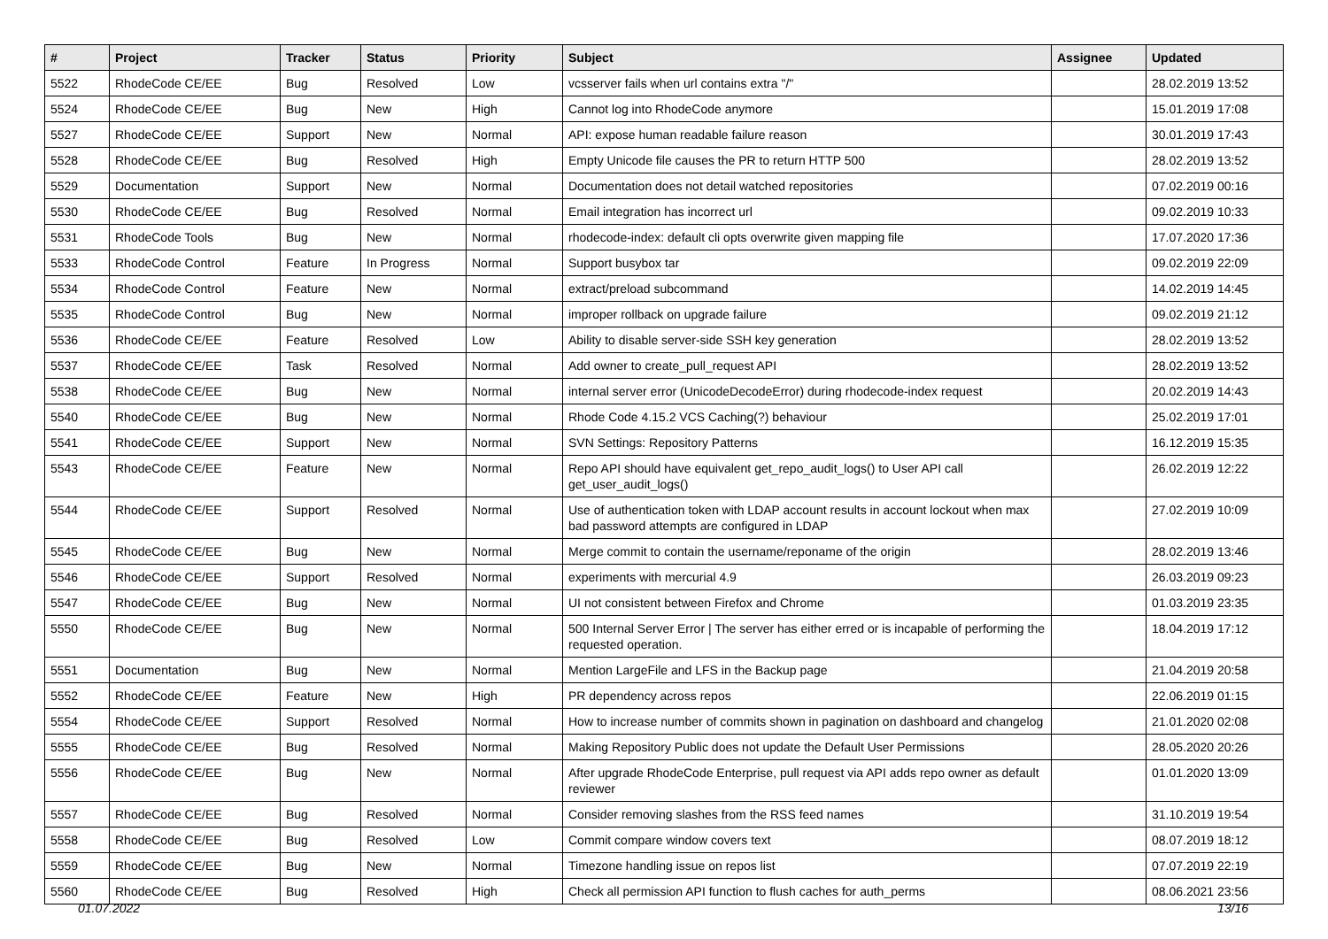| # | Project | Tracker | Status | Priority | Subject | Assignee | Updated |
| --- | --- | --- | --- | --- | --- | --- | --- |
| 5522 | RhodeCode CE/EE | Bug | Resolved | Low | vcsserver fails when url contains extra "/" | | 28.02.2019 13:52 |
| 5524 | RhodeCode CE/EE | Bug | New | High | Cannot log into RhodeCode anymore | | 15.01.2019 17:08 |
| 5527 | RhodeCode CE/EE | Support | New | Normal | API: expose human readable failure reason | | 30.01.2019 17:43 |
| 5528 | RhodeCode CE/EE | Bug | Resolved | High | Empty Unicode file causes the PR to return HTTP 500 | | 28.02.2019 13:52 |
| 5529 | Documentation | Support | New | Normal | Documentation does not detail watched repositories | | 07.02.2019 00:16 |
| 5530 | RhodeCode CE/EE | Bug | Resolved | Normal | Email integration has incorrect url | | 09.02.2019 10:33 |
| 5531 | RhodeCode Tools | Bug | New | Normal | rhodecode-index: default cli opts overwrite given mapping file | | 17.07.2020 17:36 |
| 5533 | RhodeCode Control | Feature | In Progress | Normal | Support busybox tar | | 09.02.2019 22:09 |
| 5534 | RhodeCode Control | Feature | New | Normal | extract/preload subcommand | | 14.02.2019 14:45 |
| 5535 | RhodeCode Control | Bug | New | Normal | improper rollback on upgrade failure | | 09.02.2019 21:12 |
| 5536 | RhodeCode CE/EE | Feature | Resolved | Low | Ability to disable server-side SSH key generation | | 28.02.2019 13:52 |
| 5537 | RhodeCode CE/EE | Task | Resolved | Normal | Add owner to create_pull_request API | | 28.02.2019 13:52 |
| 5538 | RhodeCode CE/EE | Bug | New | Normal | internal server error (UnicodeDecodeError) during rhodecode-index request | | 20.02.2019 14:43 |
| 5540 | RhodeCode CE/EE | Bug | New | Normal | Rhode Code 4.15.2 VCS Caching(?) behaviour | | 25.02.2019 17:01 |
| 5541 | RhodeCode CE/EE | Support | New | Normal | SVN Settings: Repository Patterns | | 16.12.2019 15:35 |
| 5543 | RhodeCode CE/EE | Feature | New | Normal | Repo API should have equivalent get_repo_audit_logs() to User API call get_user_audit_logs() | | 26.02.2019 12:22 |
| 5544 | RhodeCode CE/EE | Support | Resolved | Normal | Use of authentication token with LDAP account results in account lockout when max bad password attempts are configured in LDAP | | 27.02.2019 10:09 |
| 5545 | RhodeCode CE/EE | Bug | New | Normal | Merge commit to contain the username/reponame of the origin | | 28.02.2019 13:46 |
| 5546 | RhodeCode CE/EE | Support | Resolved | Normal | experiments with mercurial 4.9 | | 26.03.2019 09:23 |
| 5547 | RhodeCode CE/EE | Bug | New | Normal | UI not consistent between Firefox and Chrome | | 01.03.2019 23:35 |
| 5550 | RhodeCode CE/EE | Bug | New | Normal | 500 Internal Server Error / The server has either erred or is incapable of performing the requested operation. | | 18.04.2019 17:12 |
| 5551 | Documentation | Bug | New | Normal | Mention LargeFile and LFS in the Backup page | | 21.04.2019 20:58 |
| 5552 | RhodeCode CE/EE | Feature | New | High | PR dependency across repos | | 22.06.2019 01:15 |
| 5554 | RhodeCode CE/EE | Support | Resolved | Normal | How to increase number of commits shown in pagination on dashboard and changelog | | 21.01.2020 02:08 |
| 5555 | RhodeCode CE/EE | Bug | Resolved | Normal | Making Repository Public does not update the Default User Permissions | | 28.05.2020 20:26 |
| 5556 | RhodeCode CE/EE | Bug | New | Normal | After upgrade RhodeCode Enterprise, pull request via API adds repo owner as default reviewer | | 01.01.2020 13:09 |
| 5557 | RhodeCode CE/EE | Bug | Resolved | Normal | Consider removing slashes from the RSS feed names | | 31.10.2019 19:54 |
| 5558 | RhodeCode CE/EE | Bug | Resolved | Low | Commit compare window covers text | | 08.07.2019 18:12 |
| 5559 | RhodeCode CE/EE | Bug | New | Normal | Timezone handling issue on repos list | | 07.07.2019 22:19 |
| 5560 | RhodeCode CE/EE | Bug | Resolved | High | Check all permission API function to flush caches for auth_perms | | 08.06.2021 23:56 |
01.07.2022 13/16